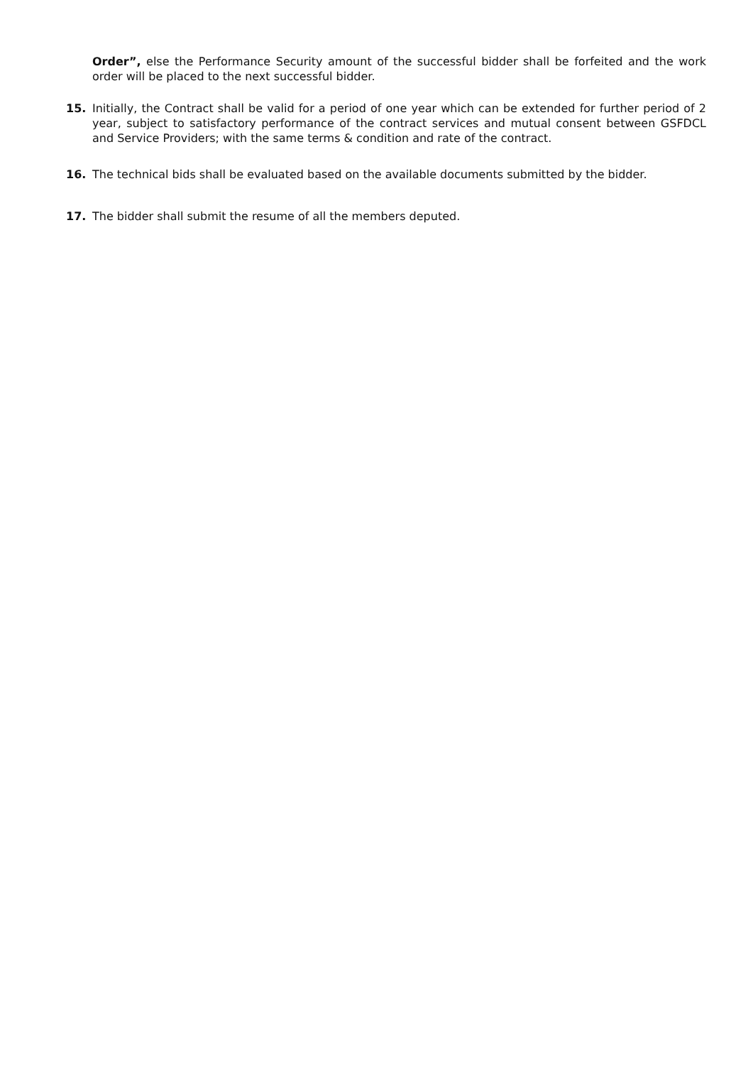Order”, else the Performance Security amount of the successful bidder shall be forfeited and the work order will be placed to the next successful bidder.
15. Initially, the Contract shall be valid for a period of one year which can be extended for further period of 2 year, subject to satisfactory performance of the contract services and mutual consent between GSFDCL and Service Providers; with the same terms & condition and rate of the contract.
16. The technical bids shall be evaluated based on the available documents submitted by the bidder.
17. The bidder shall submit the resume of all the members deputed.